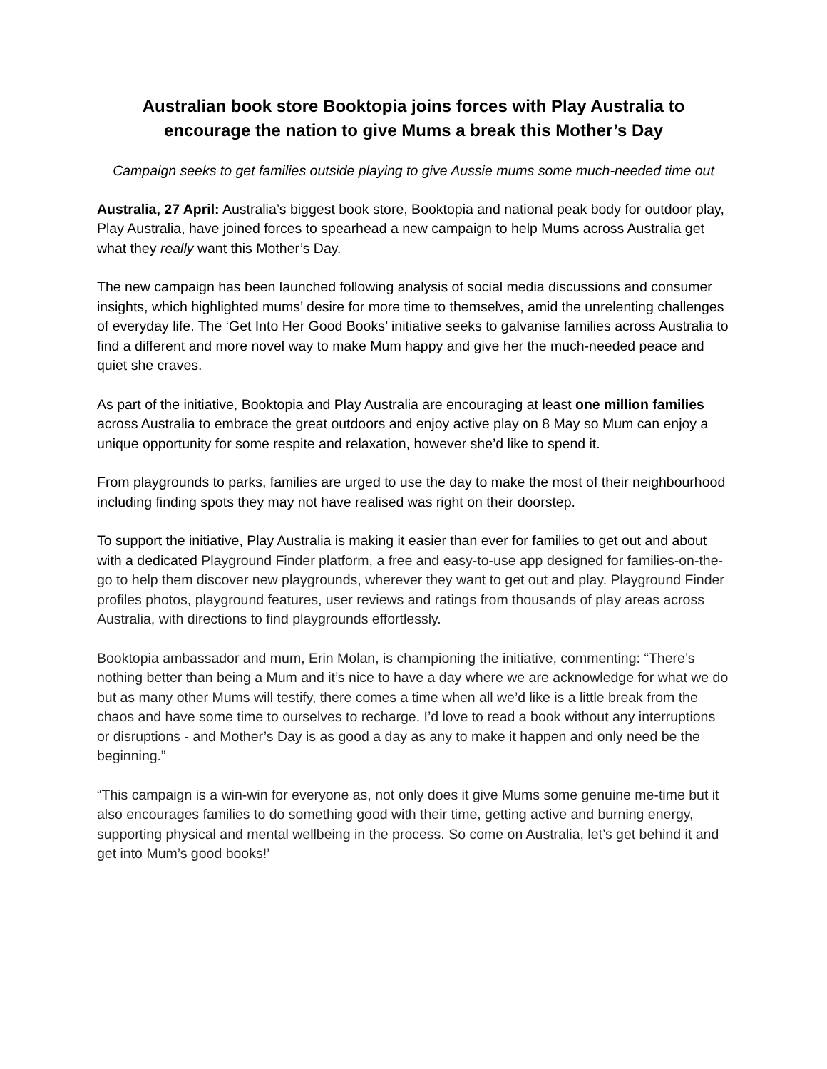Australian book store Booktopia joins forces with Play Australia to encourage the nation to give Mums a break this Mother’s Day
Campaign seeks to get families outside playing to give Aussie mums some much-needed time out
Australia, 27 April: Australia’s biggest book store, Booktopia and national peak body for outdoor play, Play Australia, have joined forces to spearhead a new campaign to help Mums across Australia get what they really want this Mother’s Day.
The new campaign has been launched following analysis of social media discussions and consumer insights, which highlighted mums’ desire for more time to themselves, amid the unrelenting challenges of everyday life. The ‘Get Into Her Good Books’ initiative seeks to galvanise families across Australia to find a different and more novel way to make Mum happy and give her the much-needed peace and quiet she craves.
As part of the initiative, Booktopia and Play Australia are encouraging at least one million families across Australia to embrace the great outdoors and enjoy active play on 8 May so Mum can enjoy a unique opportunity for some respite and relaxation, however she’d like to spend it.
From playgrounds to parks, families are urged to use the day to make the most of their neighbourhood including finding spots they may not have realised was right on their doorstep.
To support the initiative, Play Australia is making it easier than ever for families to get out and about with a dedicated Playground Finder platform, a free and easy-to-use app designed for families-on-the-go to help them discover new playgrounds, wherever they want to get out and play. Playground Finder profiles photos, playground features, user reviews and ratings from thousands of play areas across Australia, with directions to find playgrounds effortlessly.
Booktopia ambassador and mum, Erin Molan, is championing the initiative, commenting: “There’s nothing better than being a Mum and it’s nice to have a day where we are acknowledge for what we do but as many other Mums will testify, there comes a time when all we’d like is a little break from the chaos and have some time to ourselves to recharge. I’d love to read a book without any interruptions or disruptions - and Mother’s Day is as good a day as any to make it happen and only need be the beginning.”
“This campaign is a win-win for everyone as, not only does it give Mums some genuine me-time but it also encourages families to do something good with their time, getting active and burning energy, supporting physical and mental wellbeing in the process. So come on Australia, let’s get behind it and get into Mum’s good books!’